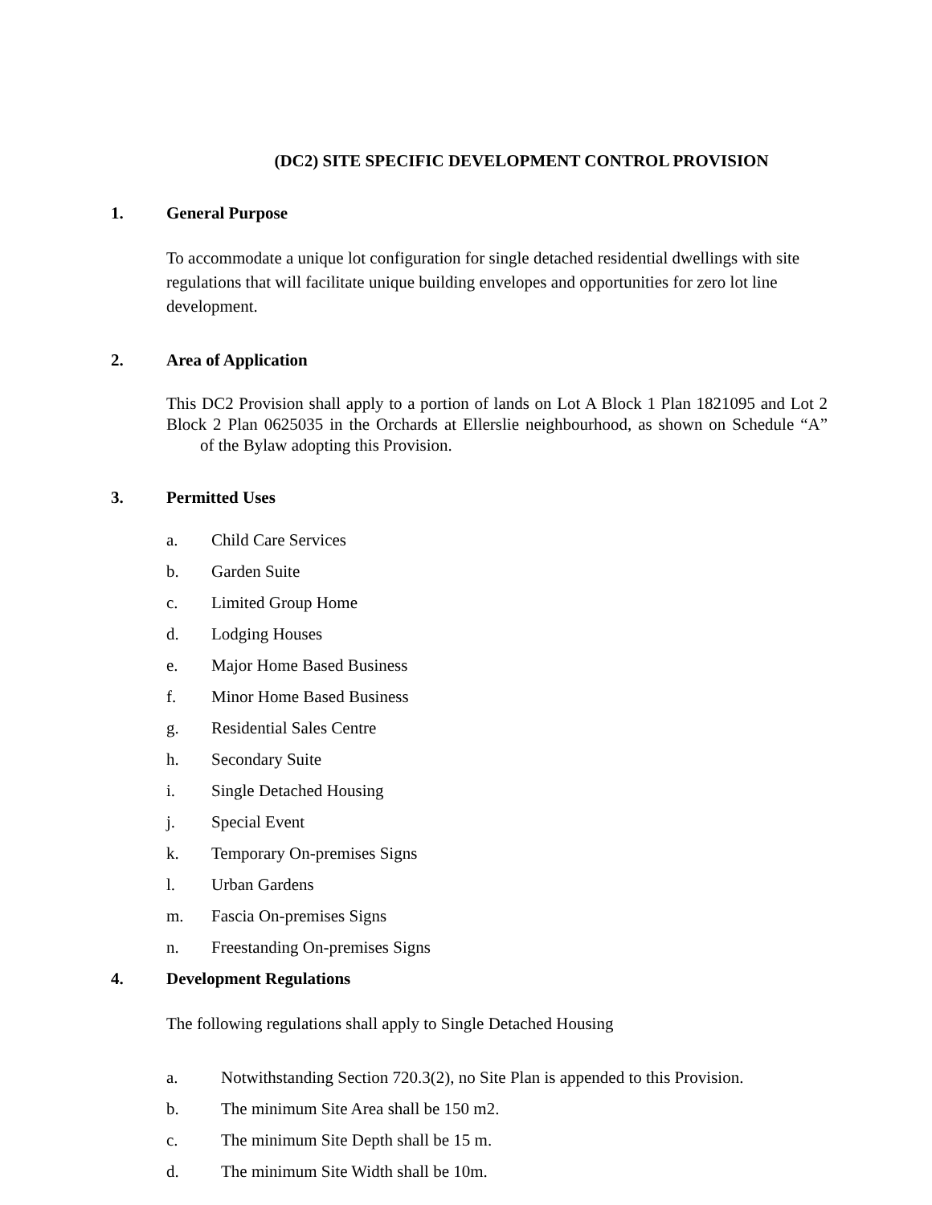(DC2) SITE SPECIFIC DEVELOPMENT CONTROL PROVISION
1. General Purpose
To accommodate a unique lot configuration for single detached residential dwellings with site regulations that will facilitate unique building envelopes and opportunities for zero lot line development.
2. Area of Application
This DC2 Provision shall apply to a portion of lands on Lot A Block 1 Plan 1821095 and Lot 2 Block 2 Plan 0625035 in the Orchards at Ellerslie neighbourhood, as shown on Schedule “A” of the Bylaw adopting this Provision.
3. Permitted Uses
a. Child Care Services
b. Garden Suite
c. Limited Group Home
d. Lodging Houses
e. Major Home Based Business
f. Minor Home Based Business
g. Residential Sales Centre
h. Secondary Suite
i. Single Detached Housing
j. Special Event
k. Temporary On-premises Signs
l. Urban Gardens
m. Fascia On-premises Signs
n. Freestanding On-premises Signs
4. Development Regulations
The following regulations shall apply to Single Detached Housing
a. Notwithstanding Section 720.3(2), no Site Plan is appended to this Provision.
b. The minimum Site Area shall be 150 m2.
c. The minimum Site Depth shall be 15 m.
d. The minimum Site Width shall be 10m.